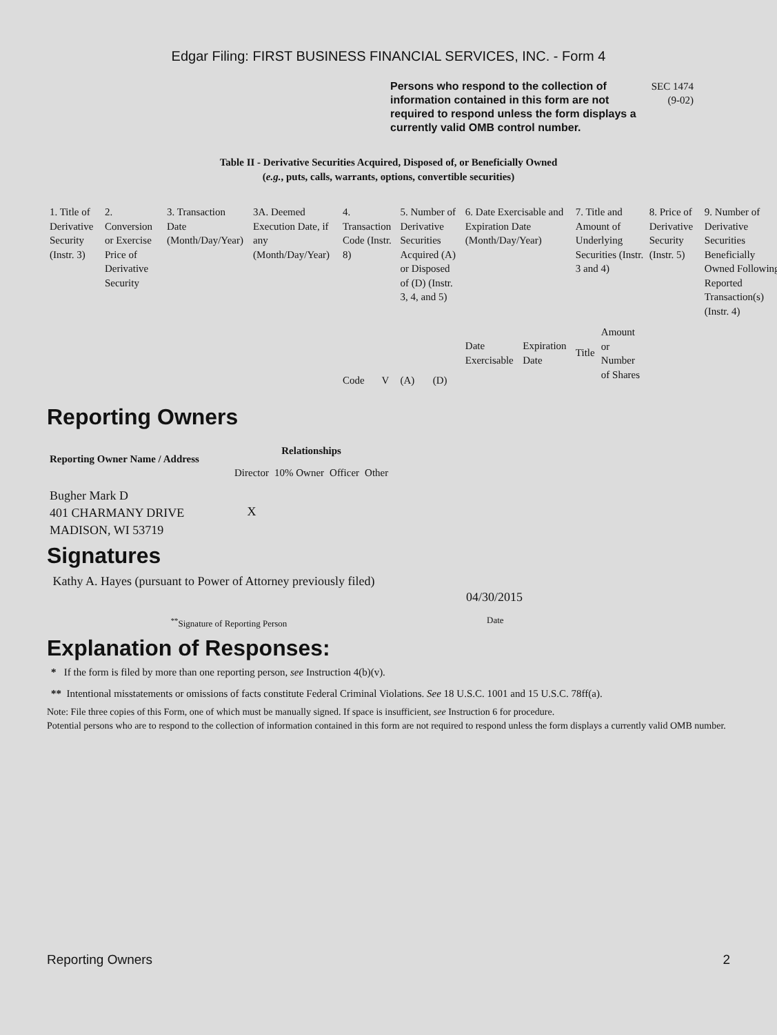Edgar Filing: FIRST BUSINESS FINANCIAL SERVICES, INC. - Form 4
Persons who respond to the collection of information contained in this form are not required to respond unless the form displays a currently valid OMB control number.
SEC 1474
(9-02)
Table II - Derivative Securities Acquired, Disposed of, or Beneficially Owned
(e.g., puts, calls, warrants, options, convertible securities)
| 1. Title of Derivative Security (Instr. 3) | 2. Conversion or Exercise Price of Derivative Security | 3. Transaction Date (Month/Day/Year) | 3A. Deemed Execution Date, if any (Month/Day/Year) | 4. Transaction Code (Instr. 8) | | 5. Number of Derivative Securities Acquired (A) or Disposed of (D) (Instr. 3, 4, and 5) | | 6. Date Exercisable and Expiration Date (Month/Day/Year) | | 7. Title and Amount of Underlying Securities (Instr. 3 and 4) | | 8. Price of Derivative Security (Instr. 5) | 9. Number of Derivative Securities Beneficially Owned Following Reported Transaction(s) (Instr. 4) |
| --- | --- | --- | --- | --- | --- | --- | --- | --- | --- | --- | --- | --- | --- |
| | | | | Code | V | (A) | (D) | Date Exercisable | Expiration Date | Title | Amount or Number of Shares | | |
Reporting Owners
| Reporting Owner Name / Address | Relationships | | | |
| --- | --- | --- | --- | --- |
| | Director | 10% Owner | Officer | Other |
| Bugher Mark D 401 CHARMANY DRIVE MADISON, WI 53719 | X | | | |
Signatures
| Kathy A. Hayes (pursuant to Power of Attorney previously filed) | 04/30/2015 |
| <sup>**</sup> Signature of Reporting Person | Date |
Explanation of Responses:
* If the form is filed by more than one reporting person, see Instruction 4(b)(v).
** Intentional misstatements or omissions of facts constitute Federal Criminal Violations. See 18 U.S.C. 1001 and 15 U.S.C. 78ff(a).
Note: File three copies of this Form, one of which must be manually signed. If space is insufficient, see Instruction 6 for procedure.
Potential persons who are to respond to the collection of information contained in this form are not required to respond unless the form displays a currently valid OMB number.
Reporting Owners 2